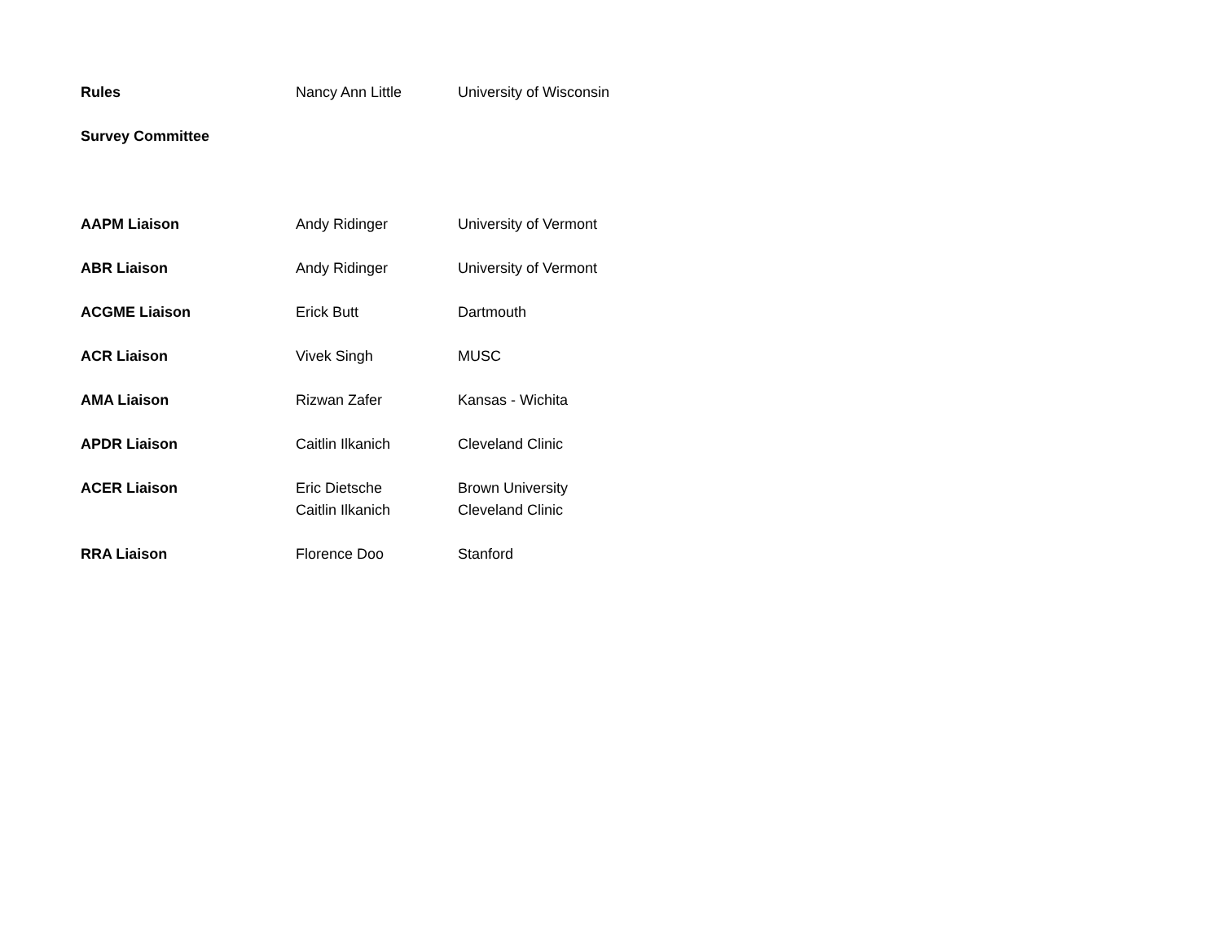| Rules | Nancy Ann Little | University of Wisconsin |
| Survey Committee | | |
| AAPM Liaison | Andy Ridinger | University of Vermont |
| ABR Liaison | Andy Ridinger | University of Vermont |
| ACGME Liaison | Erick Butt | Dartmouth |
| ACR Liaison | Vivek Singh | MUSC |
| AMA Liaison | Rizwan Zafer | Kansas - Wichita |
| APDR Liaison | Caitlin Ilkanich | Cleveland Clinic |
| ACER Liaison | Eric Dietsche Caitlin Ilkanich | Brown University Cleveland Clinic |
| RRA Liaison | Florence Doo | Stanford |